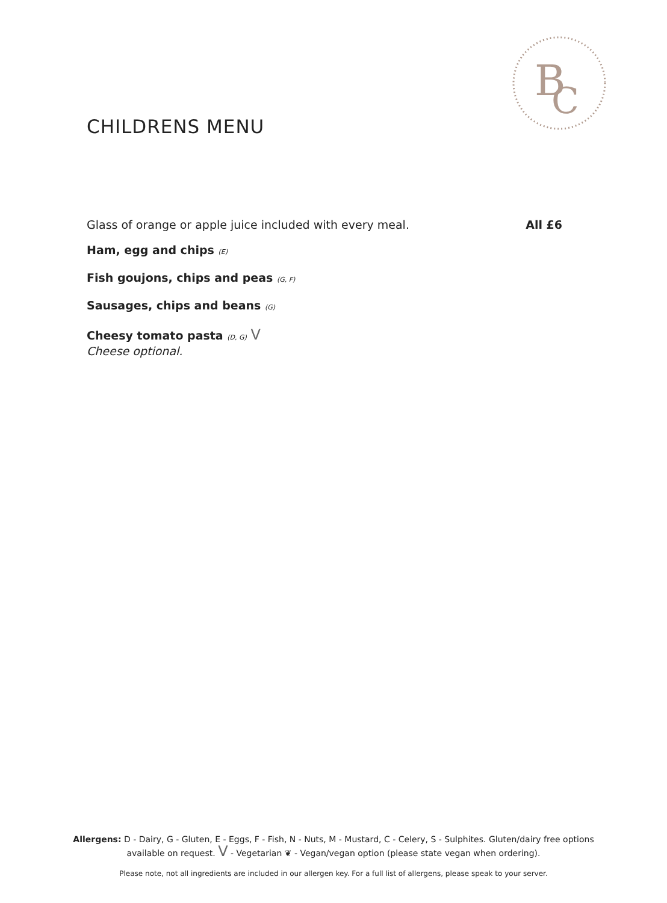B
C
CHILDRENS MENU
Glass of orange or apple juice included with every meal. All £6
Ham, egg and chips (E)
Fish goujons, chips and peas (G, F)
Sausages, chips and beans (G)
Cheesy tomato pasta (D, G) V
Cheese optional.
Allergens: D - Dairy, G - Gluten, E - Eggs, F - Fish, N - Nuts, M - Mustard, C - Celery, S - Sulphites. Gluten/dairy free options available on request. V - Vegetarian ❦ - Vegan/vegan option (please state vegan when ordering).
Please note, not all ingredients are included in our allergen key. For a full list of allergens, please speak to your server.